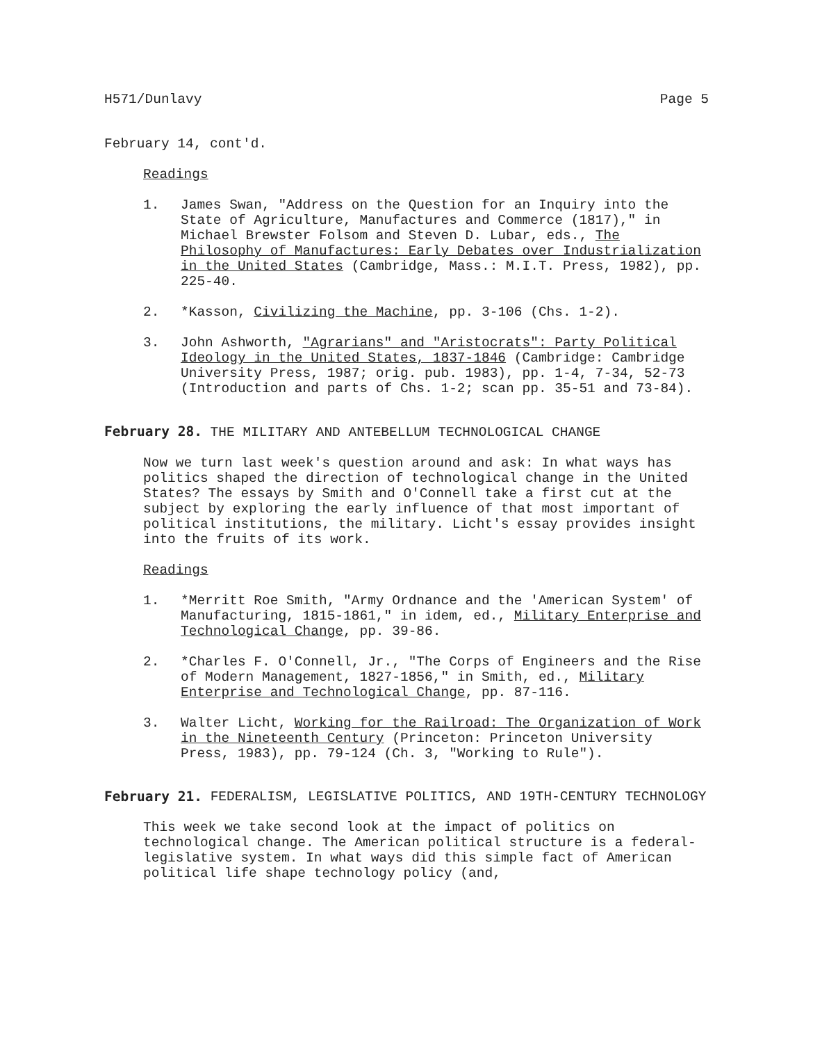H571/Dunlavy Page 5
February 14, cont'd.
Readings
1. James Swan, "Address on the Question for an Inquiry into the State of Agriculture, Manufactures and Commerce (1817)," in Michael Brewster Folsom and Steven D. Lubar, eds., The Philosophy of Manufactures: Early Debates over Industrialization in the United States (Cambridge, Mass.: M.I.T. Press, 1982), pp. 225-40.
2. *Kasson, Civilizing the Machine, pp. 3-106 (Chs. 1-2).
3. John Ashworth, "Agrarians" and "Aristocrats": Party Political Ideology in the United States, 1837-1846 (Cambridge: Cambridge University Press, 1987; orig. pub. 1983), pp. 1-4, 7-34, 52-73 (Introduction and parts of Chs. 1-2; scan pp. 35-51 and 73-84).
February 28. THE MILITARY AND ANTEBELLUM TECHNOLOGICAL CHANGE
Now we turn last week's question around and ask: In what ways has politics shaped the direction of technological change in the United States? The essays by Smith and O'Connell take a first cut at the subject by exploring the early influence of that most important of political institutions, the military. Licht's essay provides insight into the fruits of its work.
Readings
1. *Merritt Roe Smith, "Army Ordnance and the 'American System' of Manufacturing, 1815-1861," in idem, ed., Military Enterprise and Technological Change, pp. 39-86.
2. *Charles F. O'Connell, Jr., "The Corps of Engineers and the Rise of Modern Management, 1827-1856," in Smith, ed., Military Enterprise and Technological Change, pp. 87-116.
3. Walter Licht, Working for the Railroad: The Organization of Work in the Nineteenth Century (Princeton: Princeton University Press, 1983), pp. 79-124 (Ch. 3, "Working to Rule").
February 21. FEDERALISM, LEGISLATIVE POLITICS, AND 19TH-CENTURY TECHNOLOGY
This week we take second look at the impact of politics on technological change. The American political structure is a federal-legislative system. In what ways did this simple fact of American political life shape technology policy (and,